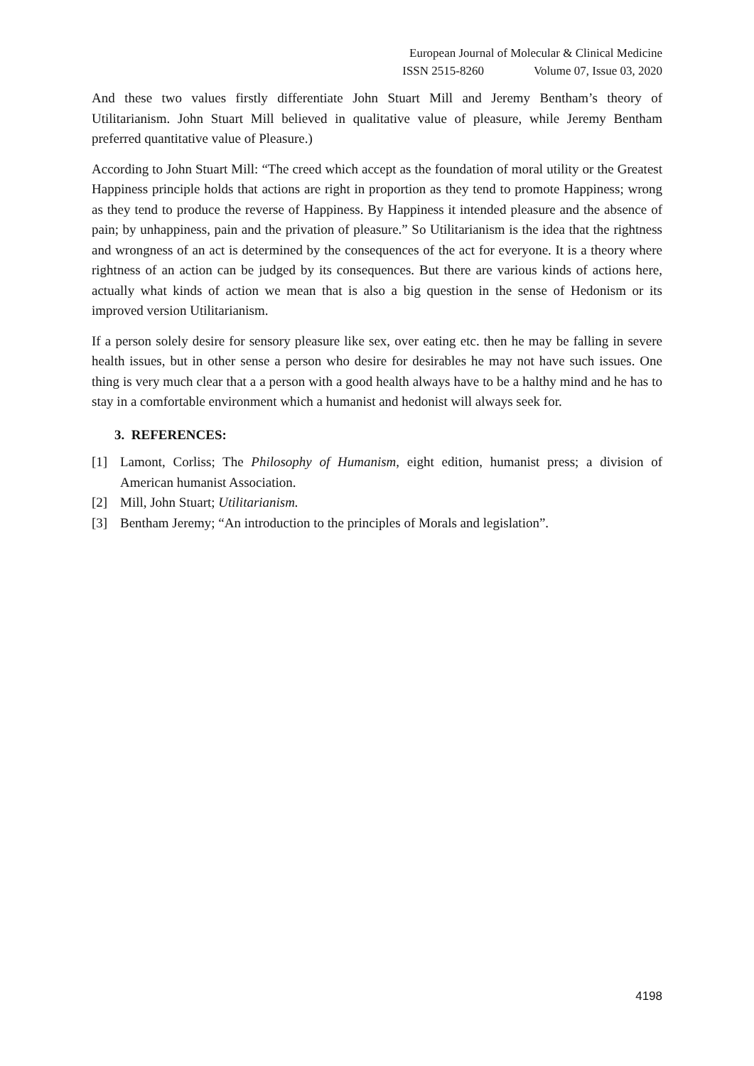European Journal of Molecular & Clinical Medicine
ISSN 2515-8260 Volume 07, Issue 03, 2020
And these two values firstly differentiate John Stuart Mill and Jeremy Bentham’s theory of Utilitarianism. John Stuart Mill believed in qualitative value of pleasure, while Jeremy Bentham preferred quantitative value of Pleasure.)
According to John Stuart Mill: “The creed which accept as the foundation of moral utility or the Greatest Happiness principle holds that actions are right in proportion as they tend to promote Happiness; wrong as they tend to produce the reverse of Happiness. By Happiness it intended pleasure and the absence of pain; by unhappiness, pain and the privation of pleasure.” So Utilitarianism is the idea that the rightness and wrongness of an act is determined by the consequences of the act for everyone. It is a theory where rightness of an action can be judged by its consequences. But there are various kinds of actions here, actually what kinds of action we mean that is also a big question in the sense of Hedonism or its improved version Utilitarianism.
If a person solely desire for sensory pleasure like sex, over eating etc. then he may be falling in severe health issues, but in other sense a person who desire for desirables he may not have such issues. One thing is very much clear that a a person with a good health always have to be a halthy mind and he has to stay in a comfortable environment which a humanist and hedonist will always seek for.
3. REFERENCES:
[1] Lamont, Corliss; The Philosophy of Humanism, eight edition, humanist press; a division of American humanist Association.
[2] Mill, John Stuart; Utilitarianism.
[3] Bentham Jeremy; “An introduction to the principles of Morals and legislation”.
4198